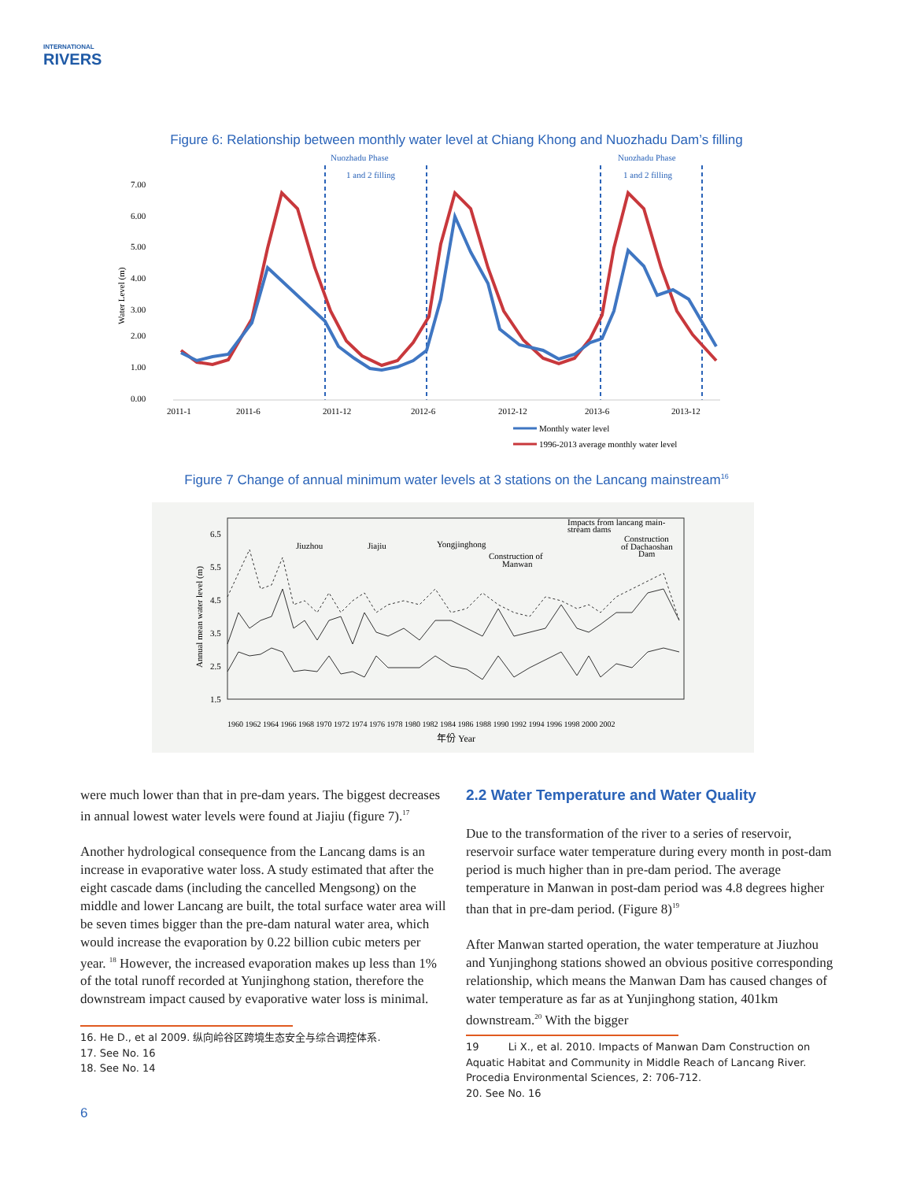INTERNATIONAL
RIVERS
Figure 6: Relationship between monthly water level at Chiang Khong and Nuozhadu Dam’s filling
Nuozhadu Phase
1 and 2 filling
Nuozhadu Phase
1 and 2 filling
7.00
6.00
5.00
4.00
3.00
2.00
1.00
0.00
Water Level (m)
2011-1
2011-6
2011-12
2012-6
2012-12
2013-6
2013-12
Monthly water level
1996-2013 average monthly water level
Figure 7 Change of annual minimum water levels at 3 stations on the Lancang mainstream<sup>16</sup>
6.5
5.5
4.5
3.5
2.5
1.5
Annual mean water level (m)
Jiuzhou
Jiajiu
Yongjinghong
Impacts from lancang main-
stream dams
Construction
of Dachaoshan
Dam
Construction of
Manwan
1960 1962 1964 1966 1968 1970 1972 1974 1976 1978 1980 1982 1984 1986 1988 1990 1992 1994 1996 1998 2000 2002
年份 Year
were much lower than that in pre-dam years. The biggest decreases in annual lowest water levels were found at Jiajiu (figure 7).<sup>17</sup>
Another hydrological consequence from the Lancang dams is an increase in evaporative water loss. A study estimated that after the eight cascade dams (including the cancelled Mengsong) on the middle and lower Lancang are built, the total surface water area will be seven times bigger than the pre-dam natural water area, which would increase the evaporation by 0.22 billion cubic meters per year. <sup>18</sup> However, the increased evaporation makes up less than 1% of the total runoff recorded at Yunjinghong station, therefore the downstream impact caused by evaporative water loss is minimal.
16. He D., et al 2009. 纵向岭谷区跨境生态安全与综合调控体系.
17. See No. 16
18. See No. 14
2.2 Water Temperature and Water Quality
Due to the transformation of the river to a series of reservoir, reservoir surface water temperature during every month in post-dam period is much higher than in pre-dam period. The average temperature in Manwan in post-dam period was 4.8 degrees higher than that in pre-dam period. (Figure 8)<sup>19</sup>
After Manwan started operation, the water temperature at Jiuzhou and Yunjinghong stations showed an obvious positive corresponding relationship, which means the Manwan Dam has caused changes of water temperature as far as at Yunjinghong station, 401km downstream.<sup>20</sup> With the bigger
19 Li X., et al. 2010. Impacts of Manwan Dam Construction on Aquatic Habitat and Community in Middle Reach of Lancang River. Procedia Environmental Sciences, 2: 706-712.
20. See No. 16
6